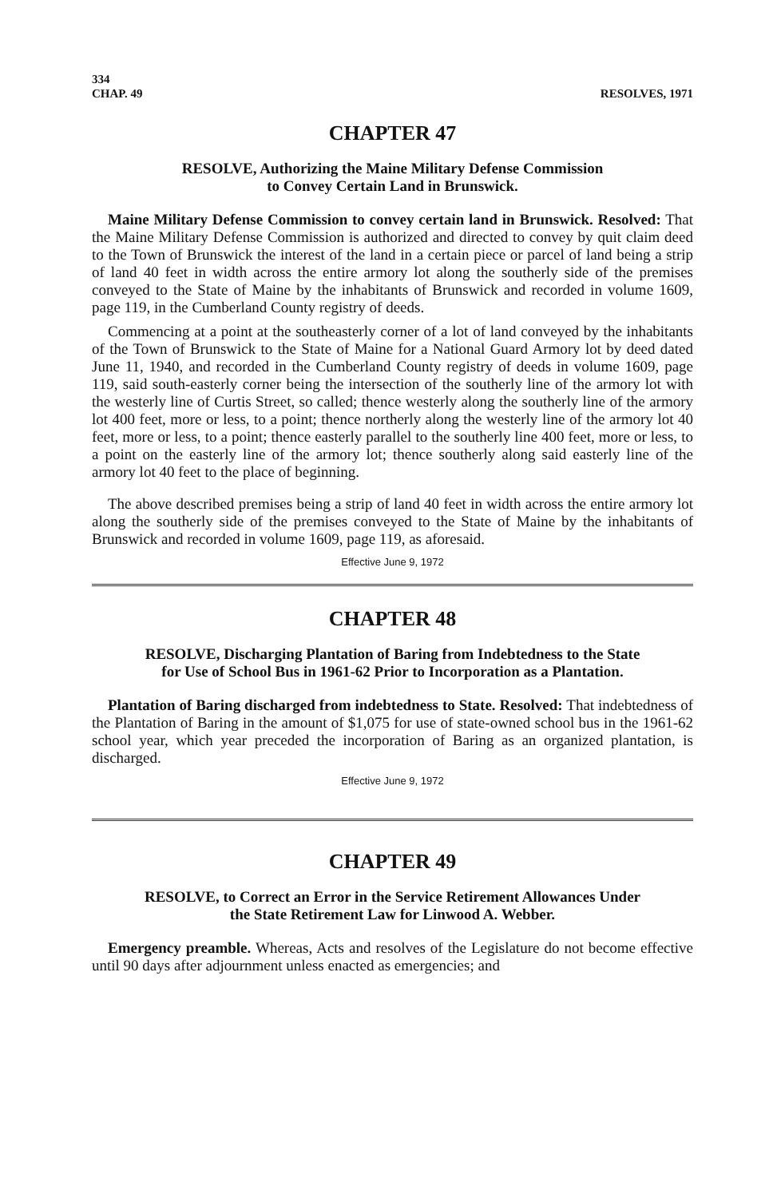334
CHAP. 49
RESOLVES, 1971
CHAPTER 47
RESOLVE, Authorizing the Maine Military Defense Commission
to Convey Certain Land in Brunswick.
Maine Military Defense Commission to convey certain land in Brunswick. Resolved: That the Maine Military Defense Commission is authorized and directed to convey by quit claim deed to the Town of Brunswick the interest of the land in a certain piece or parcel of land being a strip of land 40 feet in width across the entire armory lot along the southerly side of the premises conveyed to the State of Maine by the inhabitants of Brunswick and recorded in volume 1609, page 119, in the Cumberland County registry of deeds.
Commencing at a point at the southeasterly corner of a lot of land conveyed by the inhabitants of the Town of Brunswick to the State of Maine for a National Guard Armory lot by deed dated June 11, 1940, and recorded in the Cumberland County registry of deeds in volume 1609, page 119, said south-easterly corner being the intersection of the southerly line of the armory lot with the westerly line of Curtis Street, so called; thence westerly along the southerly line of the armory lot 400 feet, more or less, to a point; thence northerly along the westerly line of the armory lot 40 feet, more or less, to a point; thence easterly parallel to the southerly line 400 feet, more or less, to a point on the easterly line of the armory lot; thence southerly along said easterly line of the armory lot 40 feet to the place of beginning.
The above described premises being a strip of land 40 feet in width across the entire armory lot along the southerly side of the premises conveyed to the State of Maine by the inhabitants of Brunswick and recorded in volume 1609, page 119, as aforesaid.
Effective June 9, 1972
CHAPTER 48
RESOLVE, Discharging Plantation of Baring from Indebtedness to the State
for Use of School Bus in 1961-62 Prior to Incorporation as a Plantation.
Plantation of Baring discharged from indebtedness to State. Resolved: That indebtedness of the Plantation of Baring in the amount of $1,075 for use of state-owned school bus in the 1961-62 school year, which year preceded the incorporation of Baring as an organized plantation, is discharged.
Effective June 9, 1972
CHAPTER 49
RESOLVE, to Correct an Error in the Service Retirement Allowances Under
the State Retirement Law for Linwood A. Webber.
Emergency preamble. Whereas, Acts and resolves of the Legislature do not become effective until 90 days after adjournment unless enacted as emergencies; and